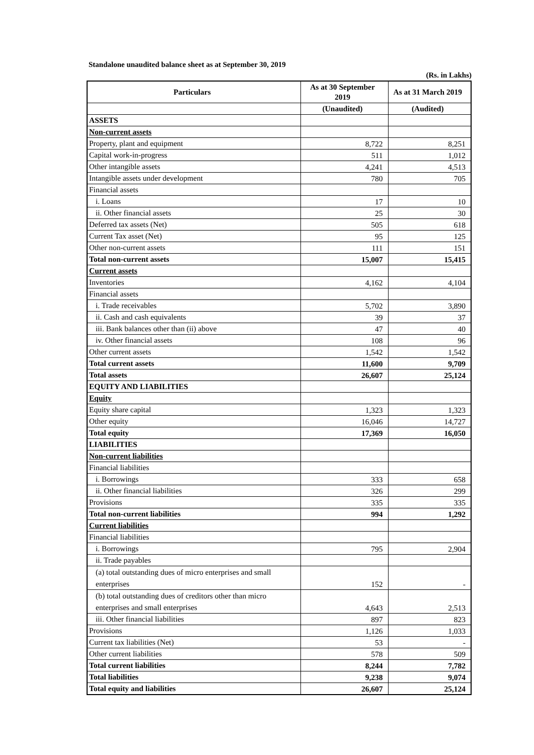Standalone unaudited balance sheet as at September 30, 2019
(Rs. in Lakhs)
| Particulars | As at 30 September 2019 | As at 31 March 2019 |
| --- | --- | --- |
| | (Unaudited) | (Audited) |
| ASSETS | | |
| Non-current assets | | |
| Property, plant and equipment | 8,722 | 8,251 |
| Capital work-in-progress | 511 | 1,012 |
| Other intangible assets | 4,241 | 4,513 |
| Intangible assets under development | 780 | 705 |
| Financial assets | | |
| i. Loans | 17 | 10 |
| ii. Other financial assets | 25 | 30 |
| Deferred tax assets (Net) | 505 | 618 |
| Current Tax asset (Net) | 95 | 125 |
| Other non-current assets | 111 | 151 |
| Total non-current assets | 15,007 | 15,415 |
| Current assets | | |
| Inventories | 4,162 | 4,104 |
| Financial assets | | |
| i. Trade receivables | 5,702 | 3,890 |
| ii. Cash and cash equivalents | 39 | 37 |
| iii. Bank balances other than (ii) above | 47 | 40 |
| iv. Other financial assets | 108 | 96 |
| Other current assets | 1,542 | 1,542 |
| Total current assets | 11,600 | 9,709 |
| Total assets | 26,607 | 25,124 |
| EQUITY AND LIABILITIES | | |
| Equity | | |
| Equity share capital | 1,323 | 1,323 |
| Other equity | 16,046 | 14,727 |
| Total equity | 17,369 | 16,050 |
| LIABILITIES | | |
| Non-current liabilities | | |
| Financial liabilities | | |
| i. Borrowings | 333 | 658 |
| ii. Other financial liabilities | 326 | 299 |
| Provisions | 335 | 335 |
| Total non-current liabilities | 994 | 1,292 |
| Current liabilities | | |
| Financial liabilities | | |
| i. Borrowings | 795 | 2,904 |
| ii. Trade payables | | |
| (a) total outstanding dues of micro enterprises and small enterprises | 152 | - |
| (b) total outstanding dues of creditors other than micro enterprises and small enterprises | 4,643 | 2,513 |
| iii. Other financial liabilities | 897 | 823 |
| Provisions | 1,126 | 1,033 |
| Current tax liabilities (Net) | 53 | - |
| Other current liabilities | 578 | 509 |
| Total current liabilities | 8,244 | 7,782 |
| Total liabilities | 9,238 | 9,074 |
| Total equity and liabilities | 26,607 | 25,124 |